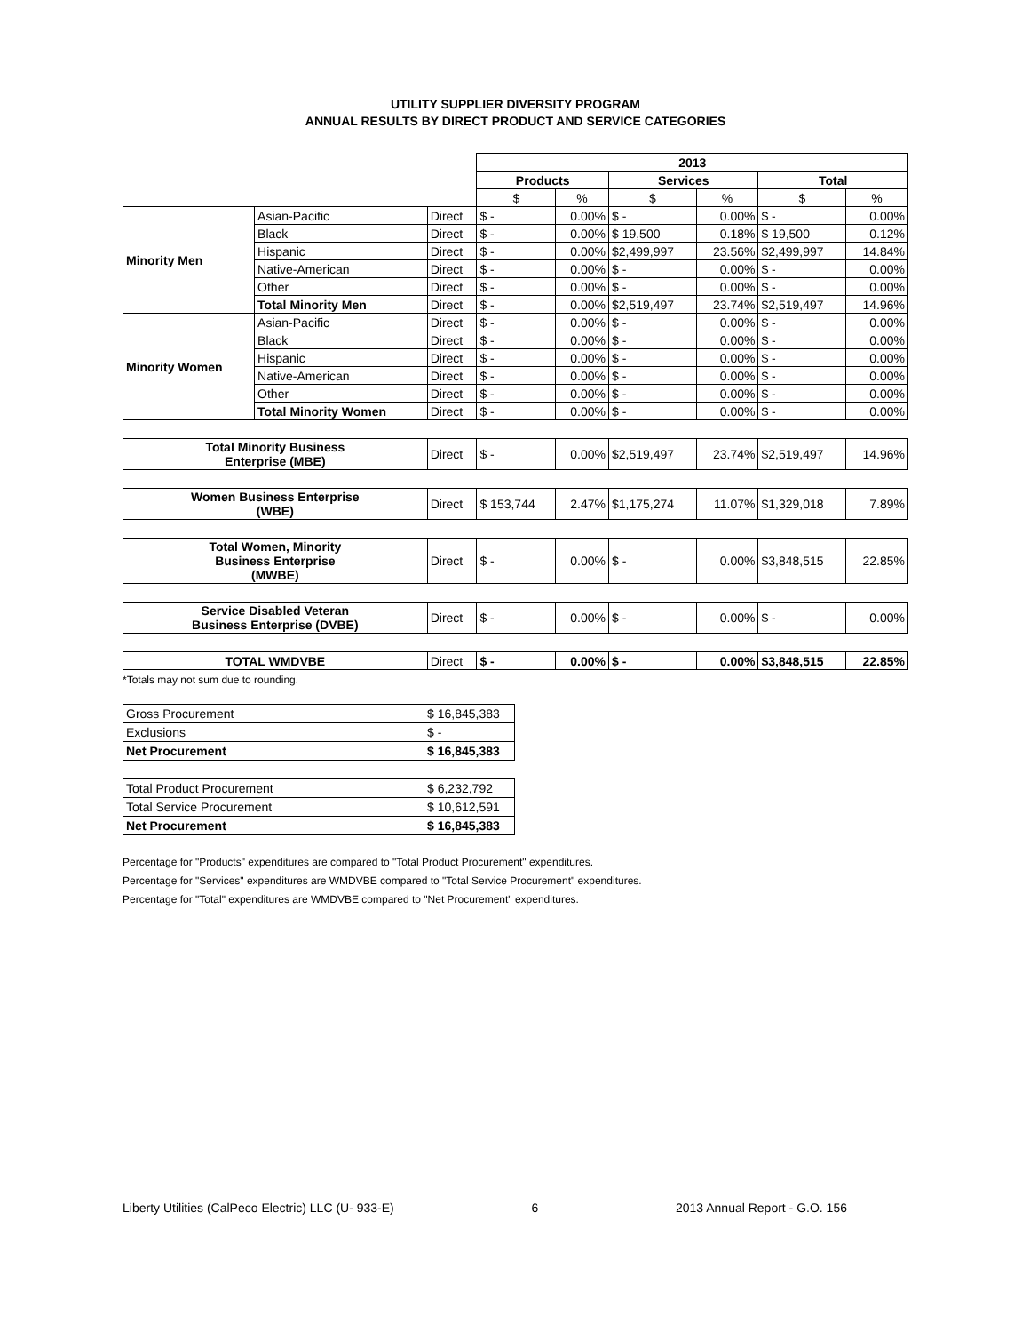UTILITY SUPPLIER DIVERSITY PROGRAM
ANNUAL RESULTS BY DIRECT PRODUCT AND SERVICE CATEGORIES
| | | | 2013 | | | | | |
| | | | Products | | Services | | Total | |
| | | | $ | % | $ | % | $ | % |
| Minority Men | Asian-Pacific | Direct | $ - | 0.00% | $ - | 0.00% | $ - | 0.00% |
| | Black | Direct | $ - | 0.00% | $ 19,500 | 0.18% | $ 19,500 | 0.12% |
| | Hispanic | Direct | $ - | 0.00% | $2,499,997 | 23.56% | $2,499,997 | 14.84% |
| | Native-American | Direct | $ - | 0.00% | $ - | 0.00% | $ - | 0.00% |
| | Other | Direct | $ - | 0.00% | $ - | 0.00% | $ - | 0.00% |
| | Total Minority Men | Direct | $ - | 0.00% | $2,519,497 | 23.74% | $2,519,497 | 14.96% |
| Minority Women | Asian-Pacific | Direct | $ - | 0.00% | $ - | 0.00% | $ - | 0.00% |
| | Black | Direct | $ - | 0.00% | $ - | 0.00% | $ - | 0.00% |
| | Hispanic | Direct | $ - | 0.00% | $ - | 0.00% | $ - | 0.00% |
| | Native-American | Direct | $ - | 0.00% | $ - | 0.00% | $ - | 0.00% |
| | Other | Direct | $ - | 0.00% | $ - | 0.00% | $ - | 0.00% |
| | Total Minority Women | Direct | $ - | 0.00% | $ - | 0.00% | $ - | 0.00% |
| Total Minority Business Enterprise (MBE) | | Direct | $ - | 0.00% | $2,519,497 | 23.74% | $2,519,497 | 14.96% |
| Women Business Enterprise (WBE) | | Direct | $ 153,744 | 2.47% | $1,175,274 | 11.07% | $1,329,018 | 7.89% |
| Total Women, Minority Business Enterprise (MWBE) | | Direct | $ - | 0.00% | $ - | 0.00% | $3,848,515 | 22.85% |
| Service Disabled Veteran Business Enterprise (DVBE) | | Direct | $ - | 0.00% | $ - | 0.00% | $ - | 0.00% |
| TOTAL WMDVBE | | Direct | $ - | 0.00% | $ - | 0.00% | $3,848,515 | 22.85% |
*Totals may not sum due to rounding.
| Gross Procurement | $ 16,845,383 |
| Exclusions | $ - |
| Net Procurement | $ 16,845,383 |
| Total Product Procurement | $ 6,232,792 |
| Total Service Procurement | $ 10,612,591 |
| Net Procurement | $ 16,845,383 |
Percentage for "Products" expenditures are compared to "Total Product Procurement" expenditures.
Percentage for "Services" expenditures are WMDVBE compared to "Total Service Procurement" expenditures.
Percentage for "Total" expenditures are WMDVBE compared to "Net Procurement" expenditures.
Liberty Utilities (CalPeco Electric) LLC (U- 933-E) 6 2013 Annual Report - G.O. 156